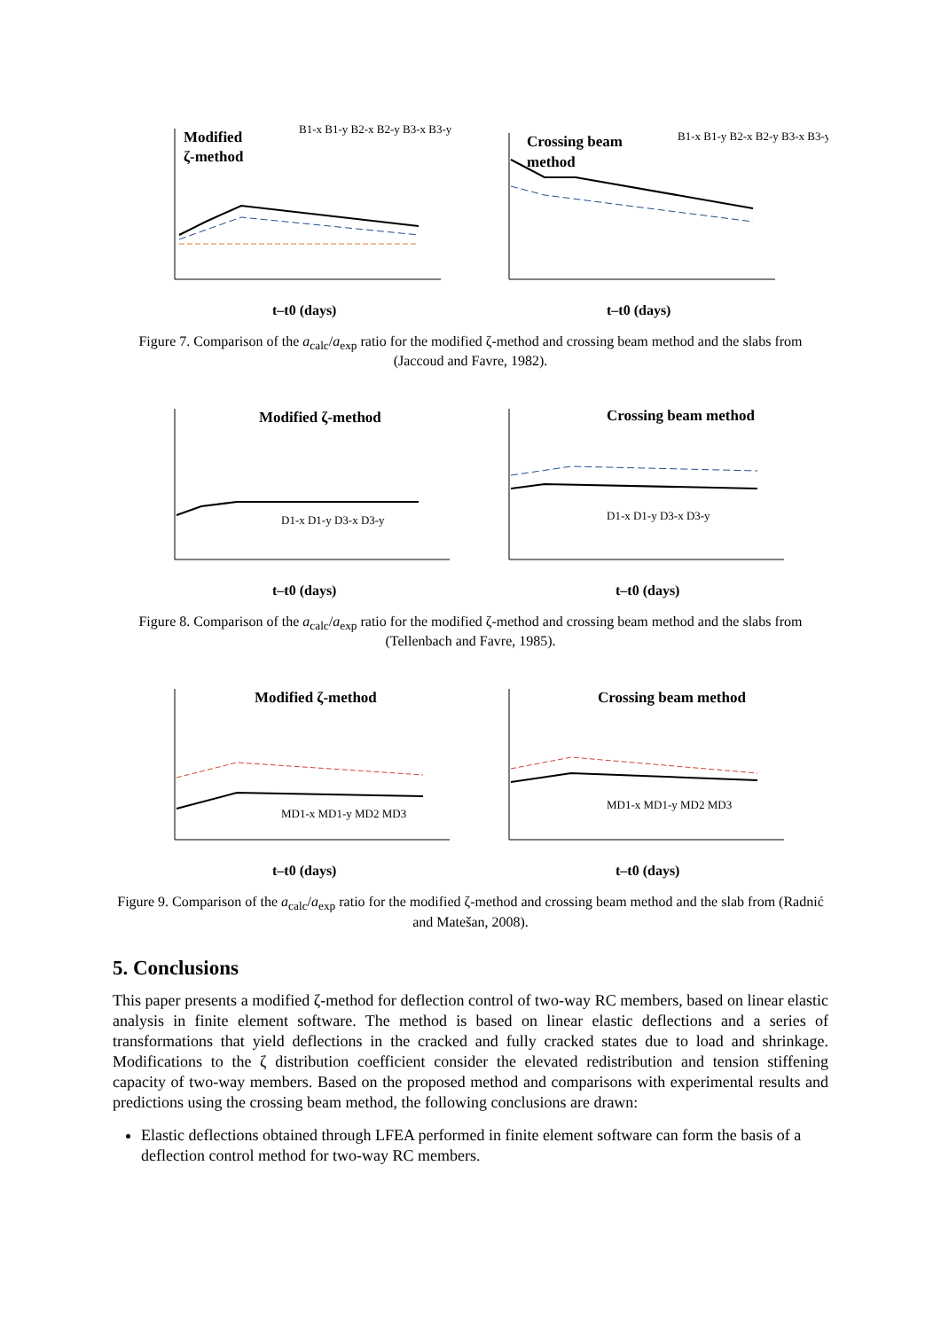Modified
ζ-method
B1-x B1-y B2-x B2-y B3-x B3-y
t–t0 (days)
Crossing beam
method
B1-x B1-y B2-x B2-y B3-x B3-y
t–t0 (days)
Figure 7. Comparison of the a<sub>calc</sub>/a<sub>exp</sub> ratio for the modified ζ-method and crossing beam method and the slabs from (Jaccoud and Favre, 1982).
Modified ζ-method
D1-x D1-y D3-x D3-y
t–t0 (days)
Crossing beam method
D1-x D1-y D3-x D3-y
t–t0 (days)
Figure 8. Comparison of the a<sub>calc</sub>/a<sub>exp</sub> ratio for the modified ζ-method and crossing beam method and the slabs from (Tellenbach and Favre, 1985).
Modified ζ-method
MD1-x MD1-y MD2 MD3
t–t0 (days)
Crossing beam method
MD1-x MD1-y MD2 MD3
t–t0 (days)
Figure 9. Comparison of the a<sub>calc</sub>/a<sub>exp</sub> ratio for the modified ζ-method and crossing beam method and the slab from (Radnić and Matešan, 2008).
5. Conclusions
This paper presents a modified ζ-method for deflection control of two-way RC members, based on linear elastic analysis in finite element software. The method is based on linear elastic deflections and a series of transformations that yield deflections in the cracked and fully cracked states due to load and shrinkage. Modifications to the ζ distribution coefficient consider the elevated redistribution and tension stiffening capacity of two-way members. Based on the proposed method and comparisons with experimental results and predictions using the crossing beam method, the following conclusions are drawn:
Elastic deflections obtained through LFEA performed in finite element software can form the basis of a deflection control method for two-way RC members.